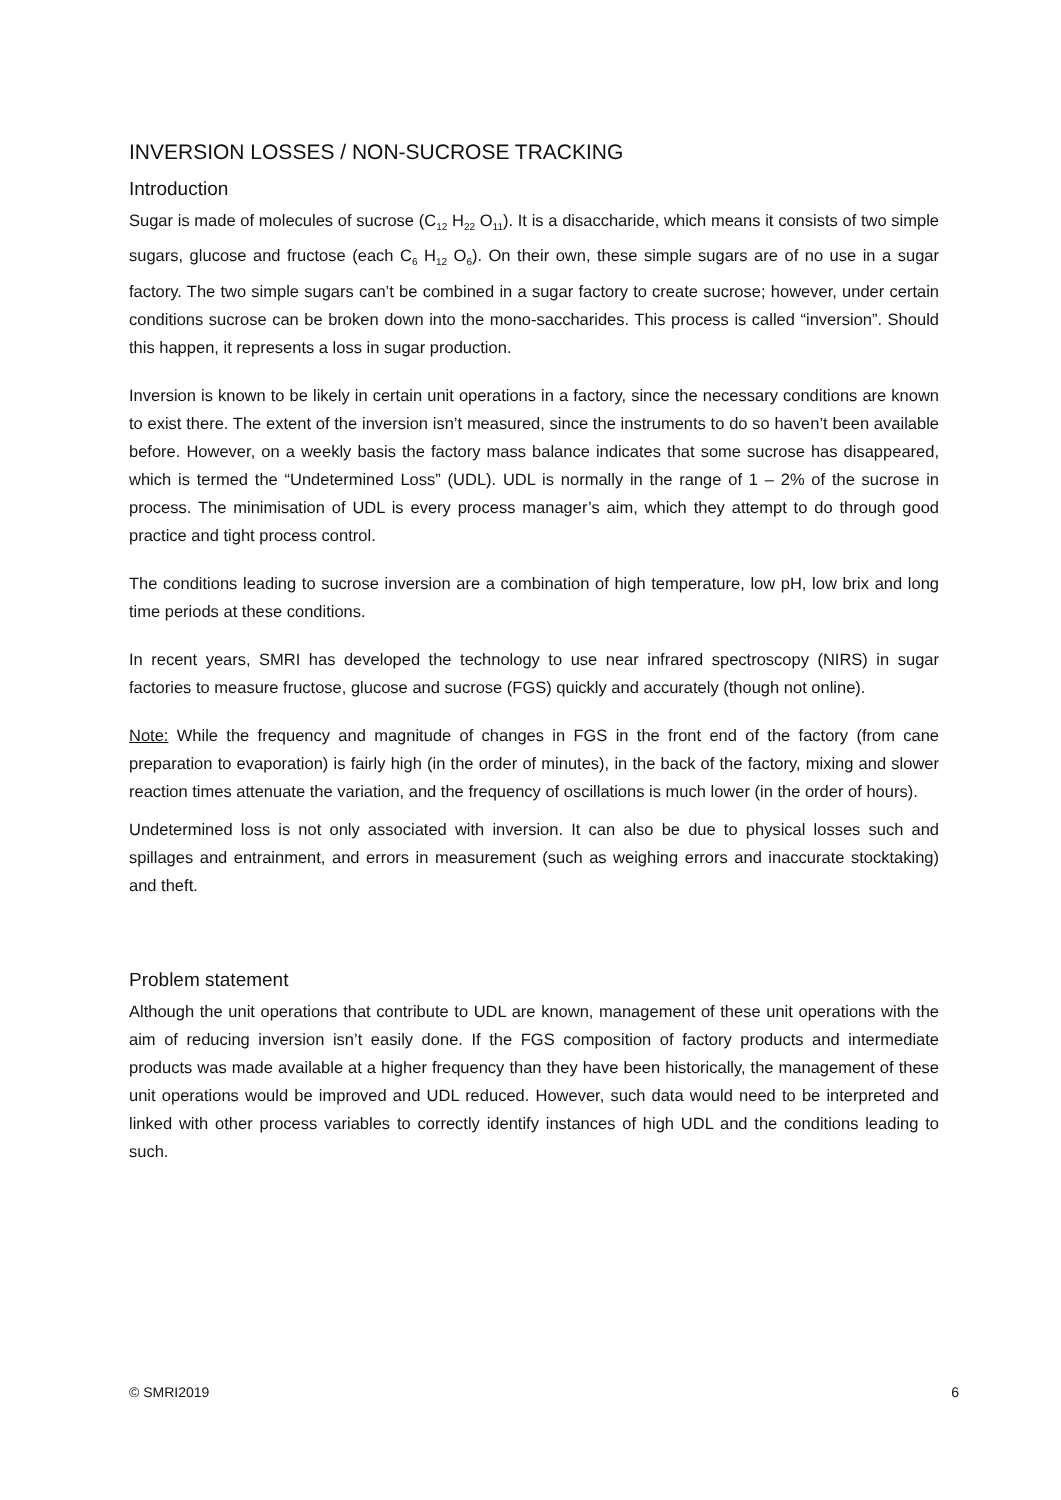INVERSION LOSSES / NON-SUCROSE TRACKING
Introduction
Sugar is made of molecules of sucrose (C<sub>12</sub> H<sub>22</sub> O<sub>11</sub>). It is a disaccharide, which means it consists of two simple sugars, glucose and fructose (each C<sub>6</sub> H<sub>12</sub> O<sub>6</sub>). On their own, these simple sugars are of no use in a sugar factory. The two simple sugars can’t be combined in a sugar factory to create sucrose; however, under certain conditions sucrose can be broken down into the mono-saccharides. This process is called “inversion”. Should this happen, it represents a loss in sugar production.
Inversion is known to be likely in certain unit operations in a factory, since the necessary conditions are known to exist there. The extent of the inversion isn’t measured, since the instruments to do so haven’t been available before. However, on a weekly basis the factory mass balance indicates that some sucrose has disappeared, which is termed the “Undetermined Loss” (UDL). UDL is normally in the range of 1 – 2% of the sucrose in process. The minimisation of UDL is every process manager’s aim, which they attempt to do through good practice and tight process control.
The conditions leading to sucrose inversion are a combination of high temperature, low pH, low brix and long time periods at these conditions.
In recent years, SMRI has developed the technology to use near infrared spectroscopy (NIRS) in sugar factories to measure fructose, glucose and sucrose (FGS) quickly and accurately (though not online).
Note: While the frequency and magnitude of changes in FGS in the front end of the factory (from cane preparation to evaporation) is fairly high (in the order of minutes), in the back of the factory, mixing and slower reaction times attenuate the variation, and the frequency of oscillations is much lower (in the order of hours).
Undetermined loss is not only associated with inversion. It can also be due to physical losses such and spillages and entrainment, and errors in measurement (such as weighing errors and inaccurate stocktaking) and theft.
Problem statement
Although the unit operations that contribute to UDL are known, management of these unit operations with the aim of reducing inversion isn’t easily done. If the FGS composition of factory products and intermediate products was made available at a higher frequency than they have been historically, the management of these unit operations would be improved and UDL reduced. However, such data would need to be interpreted and linked with other process variables to correctly identify instances of high UDL and the conditions leading to such.
© SMRI2019 6